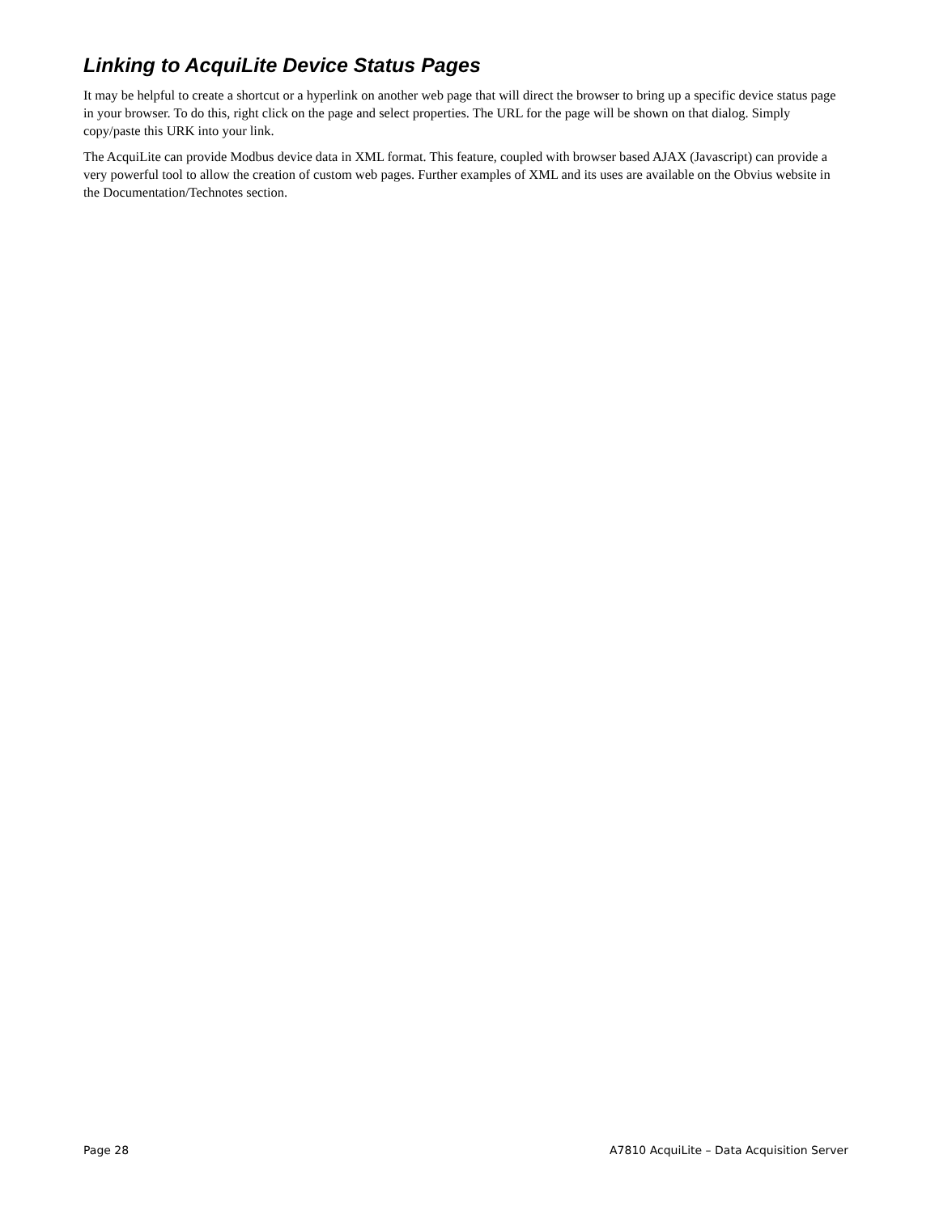Linking to AcquiLite Device Status Pages
It may be helpful to create a shortcut or a hyperlink on another web page that will direct the browser to bring up a specific device status page in your browser. To do this, right click on the page and select properties. The URL for the page will be shown on that dialog. Simply copy/paste this URK into your link.
The AcquiLite can provide Modbus device data in XML format. This feature, coupled with browser based AJAX (Javascript) can provide a very powerful tool to allow the creation of custom web pages. Further examples of XML and its uses are available on the Obvius website in the Documentation/Technotes section.
Page 28 A7810 AcquiLite – Data Acquisition Server